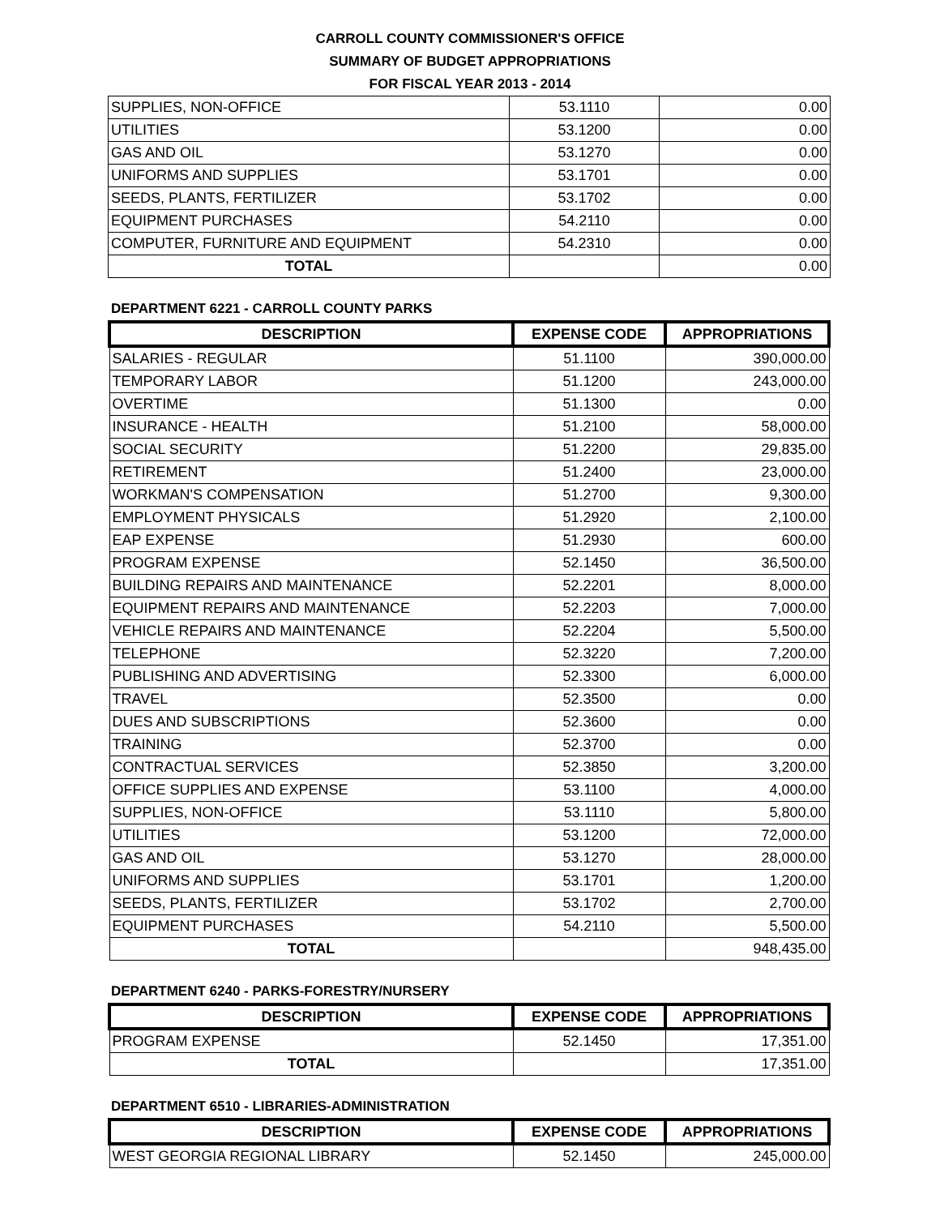CARROLL COUNTY COMMISSIONER'S OFFICE
SUMMARY OF BUDGET APPROPRIATIONS
FOR FISCAL YEAR 2013 - 2014
| SUPPLIES, NON-OFFICE | 53.1110 | 0.00 |
| UTILITIES | 53.1200 | 0.00 |
| GAS AND OIL | 53.1270 | 0.00 |
| UNIFORMS AND SUPPLIES | 53.1701 | 0.00 |
| SEEDS, PLANTS, FERTILIZER | 53.1702 | 0.00 |
| EQUIPMENT PURCHASES | 54.2110 | 0.00 |
| COMPUTER, FURNITURE AND EQUIPMENT | 54.2310 | 0.00 |
| TOTAL | | 0.00 |
DEPARTMENT 6221 - CARROLL COUNTY PARKS
| DESCRIPTION | EXPENSE CODE | APPROPRIATIONS |
| --- | --- | --- |
| SALARIES - REGULAR | 51.1100 | 390,000.00 |
| TEMPORARY LABOR | 51.1200 | 243,000.00 |
| OVERTIME | 51.1300 | 0.00 |
| INSURANCE - HEALTH | 51.2100 | 58,000.00 |
| SOCIAL SECURITY | 51.2200 | 29,835.00 |
| RETIREMENT | 51.2400 | 23,000.00 |
| WORKMAN'S COMPENSATION | 51.2700 | 9,300.00 |
| EMPLOYMENT PHYSICALS | 51.2920 | 2,100.00 |
| EAP EXPENSE | 51.2930 | 600.00 |
| PROGRAM EXPENSE | 52.1450 | 36,500.00 |
| BUILDING REPAIRS AND MAINTENANCE | 52.2201 | 8,000.00 |
| EQUIPMENT REPAIRS AND MAINTENANCE | 52.2203 | 7,000.00 |
| VEHICLE REPAIRS AND MAINTENANCE | 52.2204 | 5,500.00 |
| TELEPHONE | 52.3220 | 7,200.00 |
| PUBLISHING AND ADVERTISING | 52.3300 | 6,000.00 |
| TRAVEL | 52.3500 | 0.00 |
| DUES AND SUBSCRIPTIONS | 52.3600 | 0.00 |
| TRAINING | 52.3700 | 0.00 |
| CONTRACTUAL SERVICES | 52.3850 | 3,200.00 |
| OFFICE SUPPLIES AND EXPENSE | 53.1100 | 4,000.00 |
| SUPPLIES, NON-OFFICE | 53.1110 | 5,800.00 |
| UTILITIES | 53.1200 | 72,000.00 |
| GAS AND OIL | 53.1270 | 28,000.00 |
| UNIFORMS AND SUPPLIES | 53.1701 | 1,200.00 |
| SEEDS, PLANTS, FERTILIZER | 53.1702 | 2,700.00 |
| EQUIPMENT PURCHASES | 54.2110 | 5,500.00 |
| TOTAL | | 948,435.00 |
DEPARTMENT 6240 - PARKS-FORESTRY/NURSERY
| DESCRIPTION | EXPENSE CODE | APPROPRIATIONS |
| --- | --- | --- |
| PROGRAM EXPENSE | 52.1450 | 17,351.00 |
| TOTAL | | 17,351.00 |
DEPARTMENT 6510 - LIBRARIES-ADMINISTRATION
| DESCRIPTION | EXPENSE CODE | APPROPRIATIONS |
| --- | --- | --- |
| WEST GEORGIA REGIONAL LIBRARY | 52.1450 | 245,000.00 |